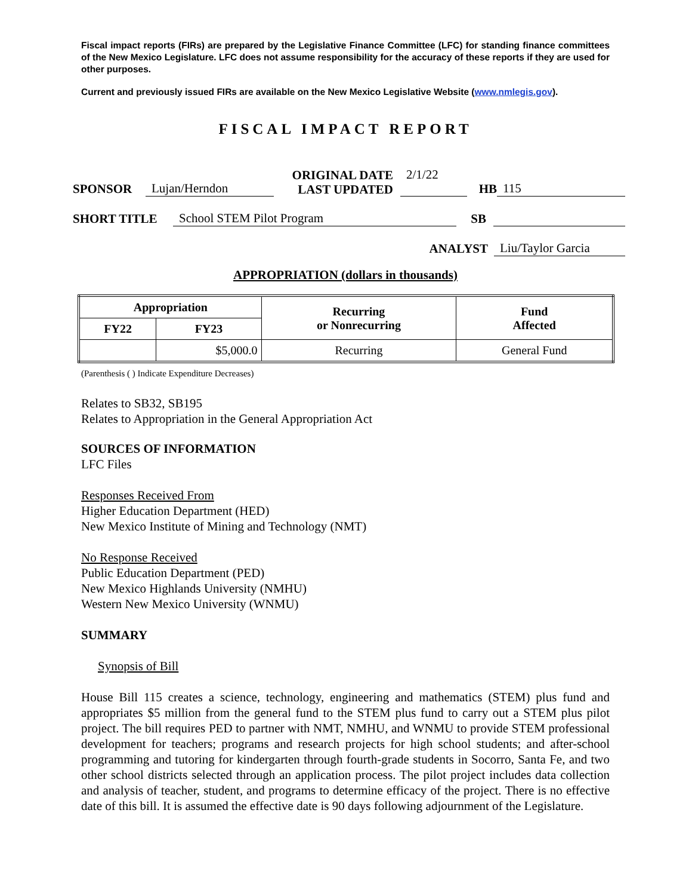Fiscal impact reports (FIRs) are prepared by the Legislative Finance Committee (LFC) for standing finance committees of the New Mexico Legislature. LFC does not assume responsibility for the accuracy of these reports if they are used for other purposes.
Current and previously issued FIRs are available on the New Mexico Legislative Website (www.nmlegis.gov).
FISCAL IMPACT REPORT
SPONSOR Lujan/Herndon ORIGINAL DATE
LAST UPDATED 2/1/22
HB 115
SHORT TITLE School STEM Pilot Program SB
ANALYST Liu/Taylor Garcia
APPROPRIATION (dollars in thousands)
| Appropriation | | Recurring or Nonrecurring | Fund Affected |
| --- | --- | --- | --- |
| FY22 | FY23 | | |
| | $5,000.0 | Recurring | General Fund |
(Parenthesis ( ) Indicate Expenditure Decreases)
Relates to SB32, SB195
Relates to Appropriation in the General Appropriation Act
SOURCES OF INFORMATION
LFC Files
Responses Received From
Higher Education Department (HED)
New Mexico Institute of Mining and Technology (NMT)
No Response Received
Public Education Department (PED)
New Mexico Highlands University (NMHU)
Western New Mexico University (WNMU)
SUMMARY
Synopsis of Bill
House Bill 115 creates a science, technology, engineering and mathematics (STEM) plus fund and appropriates $5 million from the general fund to the STEM plus fund to carry out a STEM plus pilot project. The bill requires PED to partner with NMT, NMHU, and WNMU to provide STEM professional development for teachers; programs and research projects for high school students; and after-school programming and tutoring for kindergarten through fourth-grade students in Socorro, Santa Fe, and two other school districts selected through an application process. The pilot project includes data collection and analysis of teacher, student, and programs to determine efficacy of the project. There is no effective date of this bill. It is assumed the effective date is 90 days following adjournment of the Legislature.